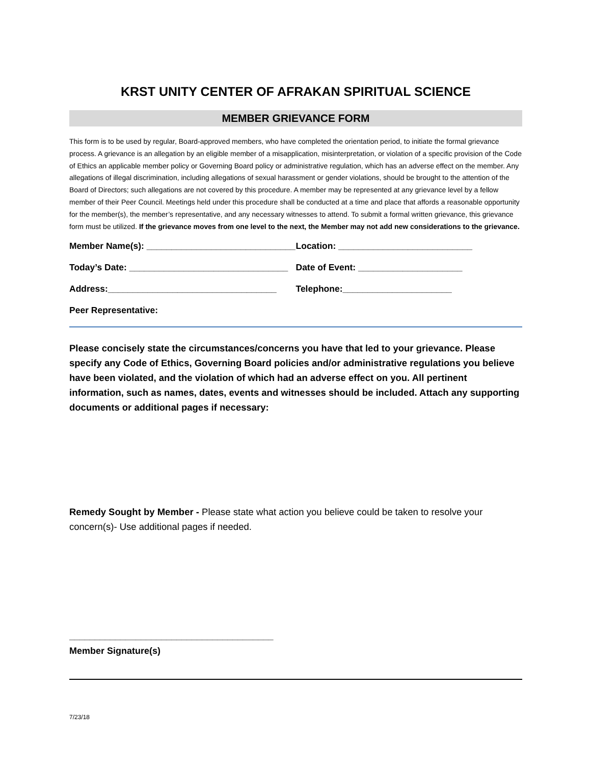KRST UNITY CENTER OF AFRAKAN SPIRITUAL SCIENCE
MEMBER GRIEVANCE FORM
This form is to be used by regular, Board-approved members, who have completed the orientation period, to initiate the formal grievance process. A grievance is an allegation by an eligible member of a misapplication, misinterpretation, or violation of a specific provision of the Code of Ethics an applicable member policy or Governing Board policy or administrative regulation, which has an adverse effect on the member. Any allegations of illegal discrimination, including allegations of sexual harassment or gender violations, should be brought to the attention of the Board of Directors; such allegations are not covered by this procedure. A member may be represented at any grievance level by a fellow member of their Peer Council. Meetings held under this procedure shall be conducted at a time and place that affords a reasonable opportunity for the member(s), the member’s representative, and any necessary witnesses to attend. To submit a formal written grievance, this grievance form must be utilized. If the grievance moves from one level to the next, the Member may not add new considerations to the grievance.
Member Name(s): ______________________________ Location: ___________________________
Today’s Date: ________________________________ Date of Event: _____________________
Address:__________________________________ Telephone:______________________
Peer Representative:
Please concisely state the circumstances/concerns you have that led to your grievance. Please specify any Code of Ethics, Governing Board policies and/or administrative regulations you believe have been violated, and the violation of which had an adverse effect on you. All pertinent information, such as names, dates, events and witnesses should be included. Attach any supporting documents or additional pages if necessary:
Remedy Sought by Member - Please state what action you believe could be taken to resolve your concern(s)- Use additional pages if needed.
________________________________________
Member Signature(s)
7/23/18